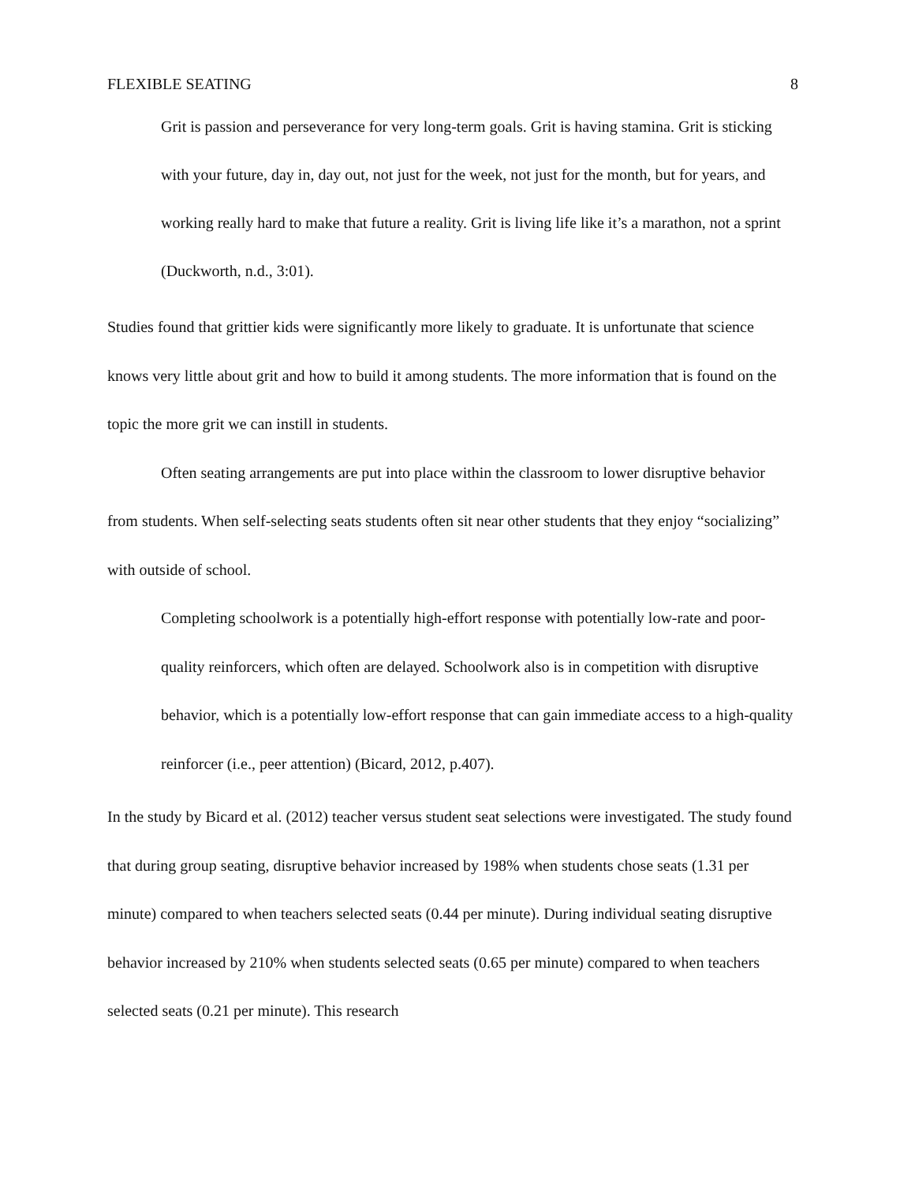FLEXIBLE SEATING 8
Grit is passion and perseverance for very long-term goals. Grit is having stamina. Grit is sticking with your future, day in, day out, not just for the week, not just for the month, but for years, and working really hard to make that future a reality. Grit is living life like it’s a marathon, not a sprint (Duckworth, n.d., 3:01).
Studies found that grittier kids were significantly more likely to graduate. It is unfortunate that science knows very little about grit and how to build it among students. The more information that is found on the topic the more grit we can instill in students.
Often seating arrangements are put into place within the classroom to lower disruptive behavior from students. When self-selecting seats students often sit near other students that they enjoy “socializing” with outside of school.
Completing schoolwork is a potentially high-effort response with potentially low-rate and poor-quality reinforcers, which often are delayed. Schoolwork also is in competition with disruptive behavior, which is a potentially low-effort response that can gain immediate access to a high-quality reinforcer (i.e., peer attention) (Bicard, 2012, p.407).
In the study by Bicard et al. (2012) teacher versus student seat selections were investigated. The study found that during group seating, disruptive behavior increased by 198% when students chose seats (1.31 per minute) compared to when teachers selected seats (0.44 per minute). During individual seating disruptive behavior increased by 210% when students selected seats (0.65 per minute) compared to when teachers selected seats (0.21 per minute). This research